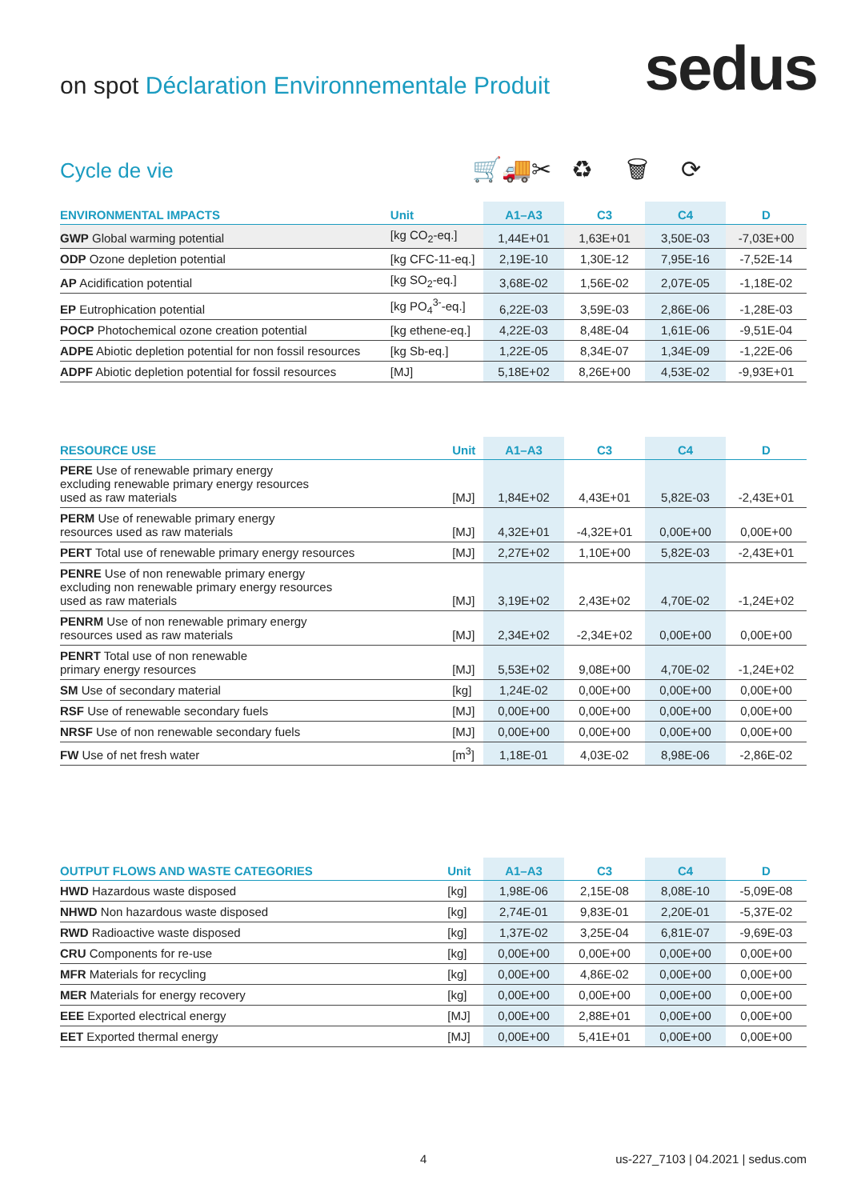on spot Déclaration Environnementale Produit
sedus
Cycle de vie 🛒🚚✂ ♻ 🗑 ⟳
| ENVIRONMENTAL IMPACTS | Unit | A1–A3 | C3 | C4 | D |
| --- | --- | --- | --- | --- | --- |
| GWP Global warming potential | [kg CO<sub>2</sub>-eq.] | 1,44E+01 | 1,63E+01 | 3,50E-03 | -7,03E+00 |
| ODP Ozone depletion potential | [kg CFC-11-eq.] | 2,19E-10 | 1,30E-12 | 7,95E-16 | -7,52E-14 |
| AP Acidification potential | [kg SO<sub>2</sub>-eq.] | 3,68E-02 | 1,56E-02 | 2,07E-05 | -1,18E-02 |
| EP Eutrophication potential | [kg PO<sub>4</sub><sup>3-</sup>-eq.] | 6,22E-03 | 3,59E-03 | 2,86E-06 | -1,28E-03 |
| POCP Photochemical ozone creation potential | [kg ethene-eq.] | 4,22E-03 | 8,48E-04 | 1,61E-06 | -9,51E-04 |
| ADPE Abiotic depletion potential for non fossil resources | [kg Sb-eq.] | 1,22E-05 | 8,34E-07 | 1,34E-09 | -1,22E-06 |
| ADPF Abiotic depletion potential for fossil resources | [MJ] | 5,18E+02 | 8,26E+00 | 4,53E-02 | -9,93E+01 |
| RESOURCE USE | Unit | A1–A3 | C3 | C4 | D |
| --- | --- | --- | --- | --- | --- |
| PERE Use of renewable primary energy excluding renewable primary energy resources used as raw materials | [MJ] | 1,84E+02 | 4,43E+01 | 5,82E-03 | -2,43E+01 |
| PERM Use of renewable primary energy resources used as raw materials | [MJ] | 4,32E+01 | -4,32E+01 | 0,00E+00 | 0,00E+00 |
| PERT Total use of renewable primary energy resources | [MJ] | 2,27E+02 | 1,10E+00 | 5,82E-03 | -2,43E+01 |
| PENRE Use of non renewable primary energy excluding non renewable primary energy resources used as raw materials | [MJ] | 3,19E+02 | 2,43E+02 | 4,70E-02 | -1,24E+02 |
| PENRM Use of non renewable primary energy resources used as raw materials | [MJ] | 2,34E+02 | -2,34E+02 | 0,00E+00 | 0,00E+00 |
| PENRT Total use of non renewable primary energy resources | [MJ] | 5,53E+02 | 9,08E+00 | 4,70E-02 | -1,24E+02 |
| SM Use of secondary material | [kg] | 1,24E-02 | 0,00E+00 | 0,00E+00 | 0,00E+00 |
| RSF Use of renewable secondary fuels | [MJ] | 0,00E+00 | 0,00E+00 | 0,00E+00 | 0,00E+00 |
| NRSF Use of non renewable secondary fuels | [MJ] | 0,00E+00 | 0,00E+00 | 0,00E+00 | 0,00E+00 |
| FW Use of net fresh water | [m<sup>3</sup>] | 1,18E-01 | 4,03E-02 | 8,98E-06 | -2,86E-02 |
| OUTPUT FLOWS AND WASTE CATEGORIES | Unit | A1–A3 | C3 | C4 | D |
| --- | --- | --- | --- | --- | --- |
| HWD Hazardous waste disposed | [kg] | 1,98E-06 | 2,15E-08 | 8,08E-10 | -5,09E-08 |
| NHWD Non hazardous waste disposed | [kg] | 2,74E-01 | 9,83E-01 | 2,20E-01 | -5,37E-02 |
| RWD Radioactive waste disposed | [kg] | 1,37E-02 | 3,25E-04 | 6,81E-07 | -9,69E-03 |
| CRU Components for re-use | [kg] | 0,00E+00 | 0,00E+00 | 0,00E+00 | 0,00E+00 |
| MFR Materials for recycling | [kg] | 0,00E+00 | 4,86E-02 | 0,00E+00 | 0,00E+00 |
| MER Materials for energy recovery | [kg] | 0,00E+00 | 0,00E+00 | 0,00E+00 | 0,00E+00 |
| EEE Exported electrical energy | [MJ] | 0,00E+00 | 2,88E+01 | 0,00E+00 | 0,00E+00 |
| EET Exported thermal energy | [MJ] | 0,00E+00 | 5,41E+01 | 0,00E+00 | 0,00E+00 |
4
us-227_7103 | 04.2021 | sedus.com